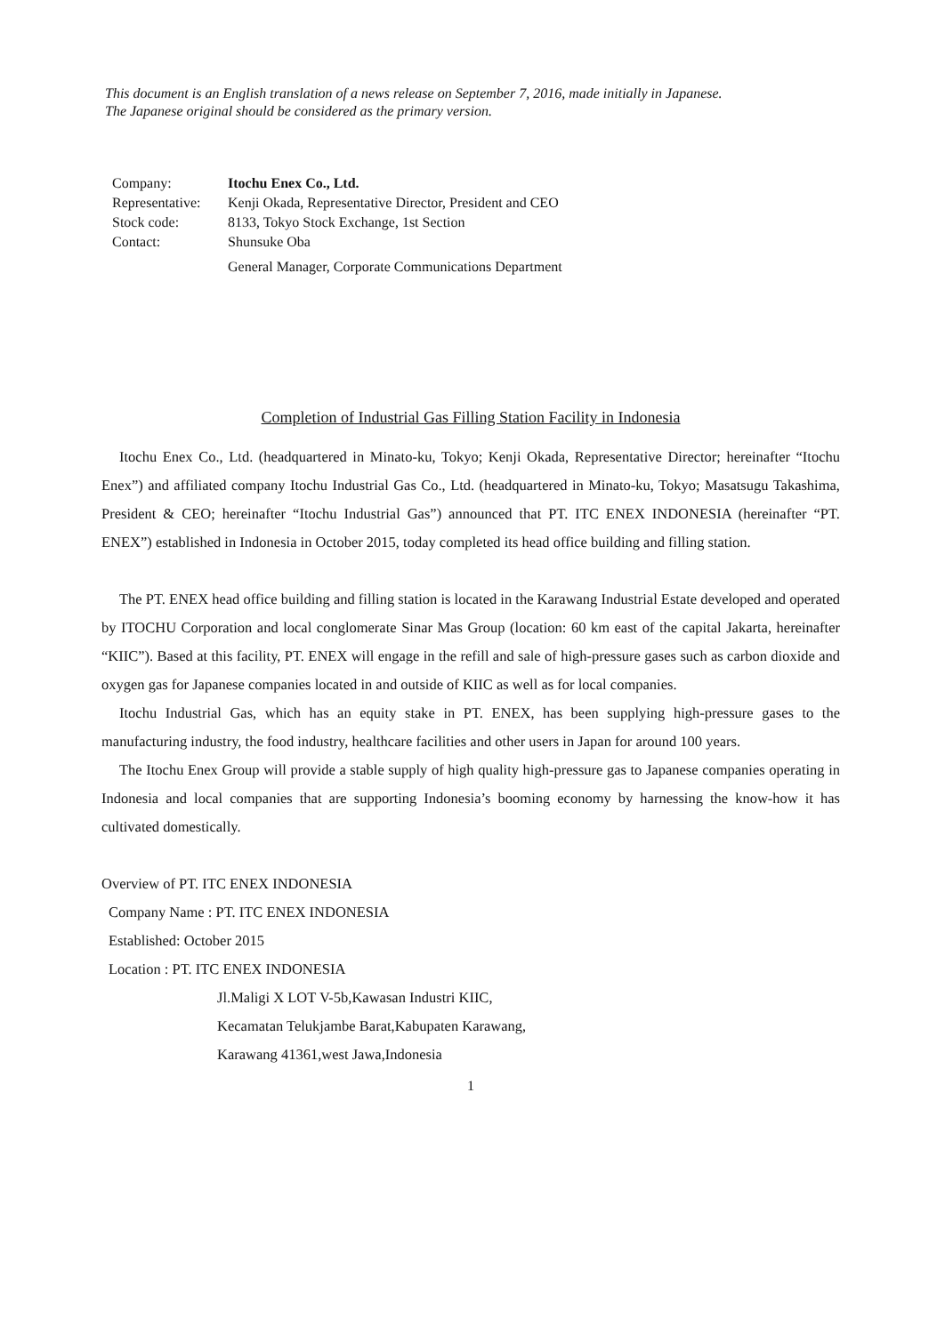This document is an English translation of a news release on September 7, 2016, made initially in Japanese.
The Japanese original should be considered as the primary version.
| Company: | Itochu Enex Co., Ltd. |
| Representative: | Kenji Okada, Representative Director, President and CEO |
| Stock code: | 8133, Tokyo Stock Exchange, 1st Section |
| Contact: | Shunsuke Oba |
| | General Manager, Corporate Communications Department |
Completion of Industrial Gas Filling Station Facility in Indonesia
Itochu Enex Co., Ltd. (headquartered in Minato-ku, Tokyo; Kenji Okada, Representative Director; hereinafter “Itochu Enex”) and affiliated company Itochu Industrial Gas Co., Ltd. (headquartered in Minato-ku, Tokyo; Masatsugu Takashima, President & CEO; hereinafter “Itochu Industrial Gas”) announced that PT. ITC ENEX INDONESIA (hereinafter “PT. ENEX”) established in Indonesia in October 2015, today completed its head office building and filling station.
The PT. ENEX head office building and filling station is located in the Karawang Industrial Estate developed and operated by ITOCHU Corporation and local conglomerate Sinar Mas Group (location: 60 km east of the capital Jakarta, hereinafter “KIIC”). Based at this facility, PT. ENEX will engage in the refill and sale of high-pressure gases such as carbon dioxide and oxygen gas for Japanese companies located in and outside of KIIC as well as for local companies.
Itochu Industrial Gas, which has an equity stake in PT. ENEX, has been supplying high-pressure gases to the manufacturing industry, the food industry, healthcare facilities and other users in Japan for around 100 years.
The Itochu Enex Group will provide a stable supply of high quality high-pressure gas to Japanese companies operating in Indonesia and local companies that are supporting Indonesia’s booming economy by harnessing the know-how it has cultivated domestically.
Overview of PT. ITC ENEX INDONESIA
Company Name : PT. ITC ENEX INDONESIA
Established: October 2015
Location : PT. ITC ENEX INDONESIA
Jl.Maligi X LOT V-5b,Kawasan Industri KIIC,
Kecamatan Telukjambe Barat,Kabupaten Karawang,
Karawang 41361,west Jawa,Indonesia
1